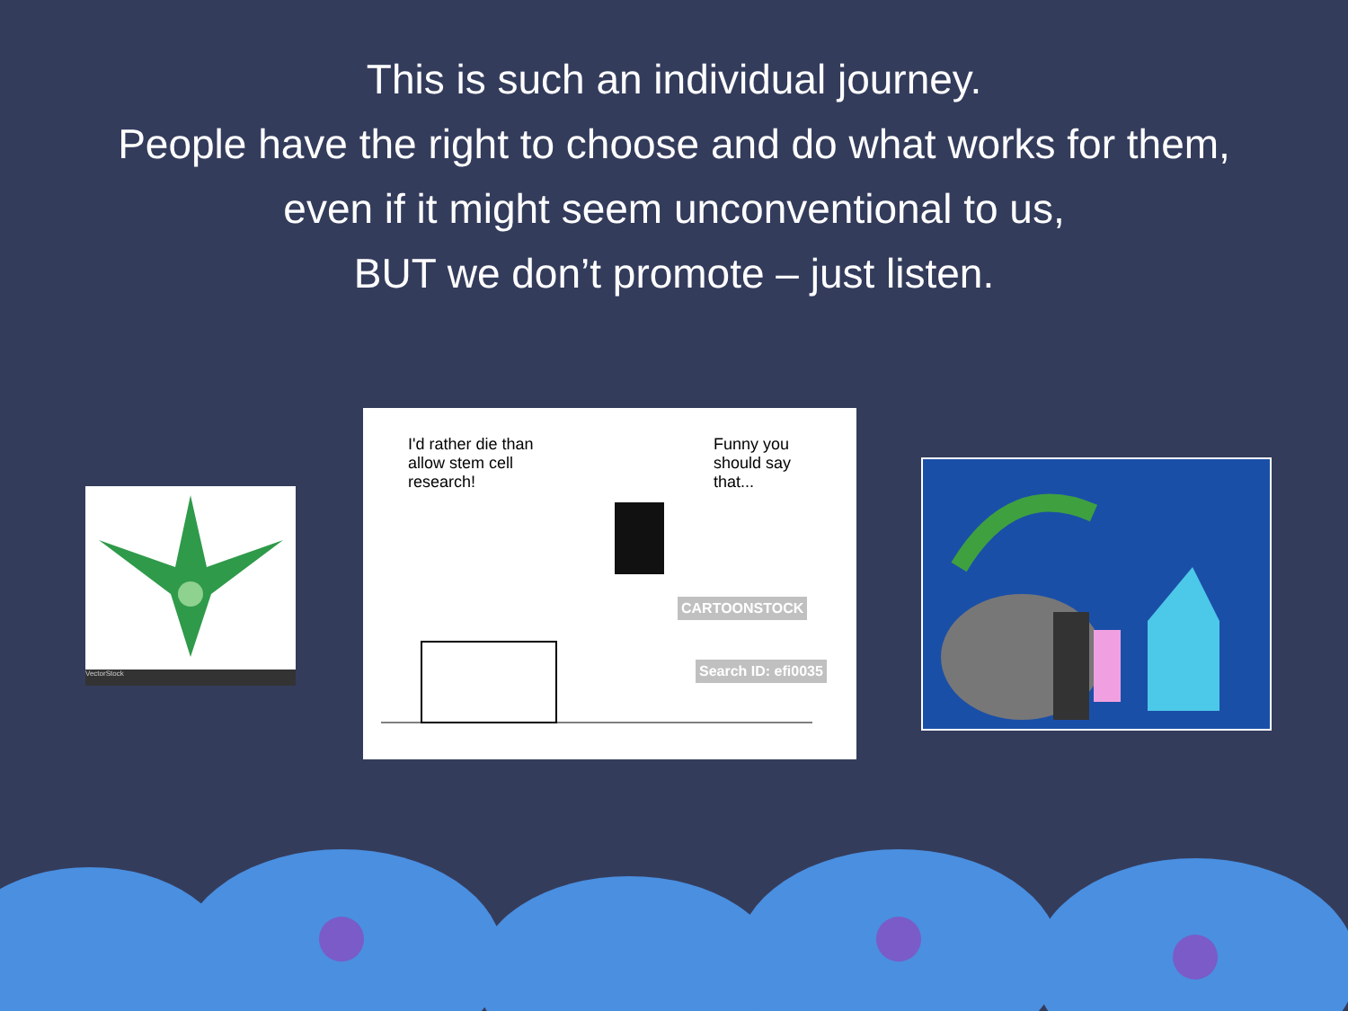This is such an individual journey.
People have the right to choose and do what works for them,
even if it might seem unconventional to us,
BUT we don’t promote – just listen.
VectorStock
I'd rather die than allow stem cell research!
Funny you should say that...
CARTOONSTOCK
Search ID: efi0035